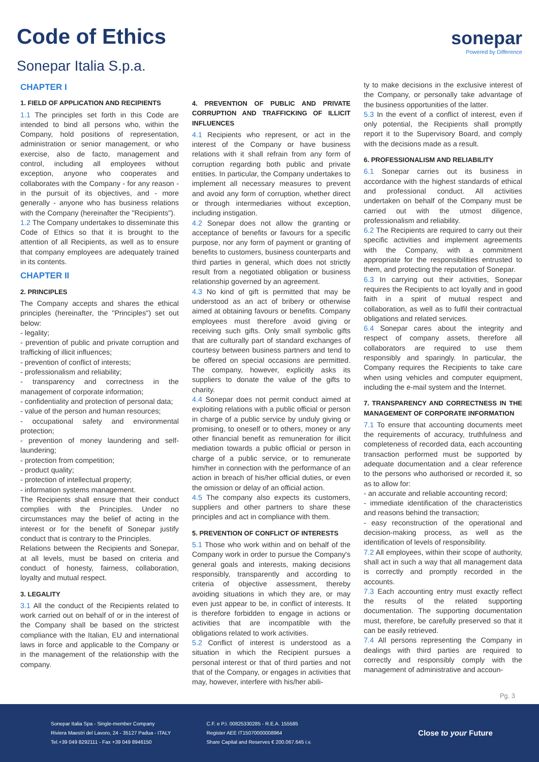Code of Ethics
sonepar
Powered by Difference
Sonepar Italia S.p.a.
CHAPTER I
1. FIELD OF APPLICATION AND RECIPIENTS
1.1 The principles set forth in this Code are intended to bind all persons who, within the Company, hold positions of representation, administration or senior management, or who exercise, also de facto, management and control, including all employees without exception, anyone who cooperates and collaborates with the Company - for any reason - in the pursuit of its objectives, and - more generally - anyone who has business relations with the Company (hereinafter the "Recipients").
1.2 The Company undertakes to disseminate this Code of Ethics so that it is brought to the attention of all Recipients, as well as to ensure that company employees are adequately trained in its contents.
CHAPTER II
2. PRINCIPLES
The Company accepts and shares the ethical principles (hereinafter, the "Principles") set out below:
- legality;
- prevention of public and private corruption and trafficking of illicit influences;
- prevention of conflict of interests;
- professionalism and reliability;
- transparency and correctness in the management of corporate information;
- confidentiality and protection of personal data;
- value of the person and human resources;
- occupational safety and environmental protection;
- prevention of money laundering and self-laundering;
- protection from competition;
- product quality;
- protection of intellectual property;
- information systems management.
The Recipients shall ensure that their conduct complies with the Principles. Under no circumstances may the belief of acting in the interest or for the benefit of Sonepar justify conduct that is contrary to the Principles.
Relations between the Recipients and Sonepar, at all levels, must be based on criteria and conduct of honesty, fairness, collaboration, loyalty and mutual respect.
3. LEGALITY
3.1 All the conduct of the Recipients related to work carried out on behalf of or in the interest of the Company shall be based on the strictest compliance with the Italian, EU and international laws in force and applicable to the Company or in the management of the relationship with the company.
4. PREVENTION OF PUBLIC AND PRIVATE CORRUPTION AND TRAFFICKING OF ILLICIT INFLUENCES
4.1 Recipients who represent, or act in the interest of the Company or have business relations with it shall refrain from any form of corruption regarding both public and private entities. In particular, the Company undertakes to implement all necessary measures to prevent and avoid any form of corruption, whether direct or through intermediaries without exception, including instigation.
4.2 Sonepar does not allow the granting or acceptance of benefits or favours for a specific purpose, nor any form of payment or granting of benefits to customers, business counterparts and third parties in general, which does not strictly result from a negotiated obligation or business relationship governed by an agreement.
4.3 No kind of gift is permitted that may be understood as an act of bribery or otherwise aimed at obtaining favours or benefits. Company employees must therefore avoid giving or receiving such gifts. Only small symbolic gifts that are culturally part of standard exchanges of courtesy between business partners and tend to be offered on special occasions are permitted. The company, however, explicitly asks its suppliers to donate the value of the gifts to charity.
4.4 Sonepar does not permit conduct aimed at exploiting relations with a public official or person in charge of a public service by unduly giving or promising, to oneself or to others, money or any other financial benefit as remuneration for illicit mediation towards a public official or person in charge of a public service, or to remunerate him/her in connection with the performance of an action in breach of his/her official duties, or even the omission or delay of an official action.
4.5 The company also expects its customers, suppliers and other partners to share these principles and act in compliance with them.
5. PREVENTION OF CONFLICT OF INTERESTS
5.1 Those who work within and on behalf of the Company work in order to pursue the Company's general goals and interests, making decisions responsibly, transparently and according to criteria of objective assessment, thereby avoiding situations in which they are, or may even just appear to be, in conflict of interests. It is therefore forbidden to engage in actions or activities that are incompatible with the obligations related to work activities.
5.2 Conflict of interest is understood as a situation in which the Recipient pursues a personal interest or that of third parties and not that of the Company, or engages in activities that may, however, interfere with his/her abili-
ty to make decisions in the exclusive interest of the Company, or personally take advantage of the business opportunities of the latter.
5.3 In the event of a conflict of interest, even if only potential, the Recipients shall promptly report it to the Supervisory Board, and comply with the decisions made as a result.
6. PROFESSIONALISM AND RELIABILITY
6.1 Sonepar carries out its business in accordance with the highest standards of ethical and professional conduct. All activities undertaken on behalf of the Company must be carried out with the utmost diligence, professionalism and reliability.
6.2 The Recipients are required to carry out their specific activities and implement agreements with the Company, with a commitment appropriate for the responsibilities entrusted to them, and protecting the reputation of Sonepar.
6.3 In carrying out their activities, Sonepar requires the Recipients to act loyally and in good faith in a spirit of mutual respect and collaboration, as well as to fulfil their contractual obligations and related services.
6.4 Sonepar cares about the integrity and respect of company assets, therefore all collaborators are required to use them responsibly and sparingly. In particular, the Company requires the Recipients to take care when using vehicles and computer equipment, including the e-mail system and the Internet.
7. TRANSPARENCY AND CORRECTNESS IN THE MANAGEMENT OF CORPORATE INFORMATION
7.1 To ensure that accounting documents meet the requirements of accuracy, truthfulness and completeness of recorded data, each accounting transaction performed must be supported by adequate documentation and a clear reference to the persons who authorised or recorded it, so as to allow for:
- an accurate and reliable accounting record;
- immediate identification of the characteristics and reasons behind the transaction;
- easy reconstruction of the operational and decision-making process, as well as the identification of levels of responsibility.
7.2 All employees, within their scope of authority, shall act in such a way that all management data is correctly and promptly recorded in the accounts.
7.3 Each accounting entry must exactly reflect the results of the related supporting documentation. The supporting documentation must, therefore, be carefully preserved so that it can be easily retrieved.
7.4 All persons representing the Company in dealings with third parties are required to correctly and responsibly comply with the management of administrative and accoun-
Pg. 3
Sonepar Italia Spa - Single-member Company
Riviera Maestri del Lavoro, 24 - 35127 Padua - ITALY
Tel.+39 049 8292111 - Fax +39 049 8946150
C.F. e P.I. 00825330285 - R.E.A. 155585
Register AEE IT15070000008964
Share Capital and Reserves € 200.067.645 i.v.
Close to your Future